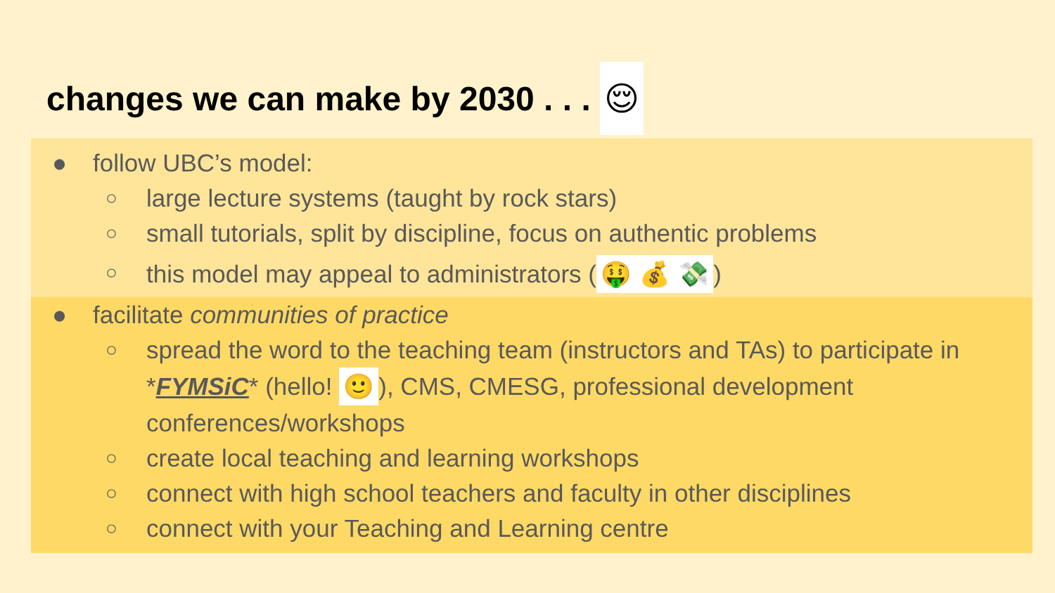changes we can make by 2030 . . . 😌
● follow UBC’s model:
○ large lecture systems (taught by rock stars)
○ small tutorials, split by discipline, focus on authentic problems
○ this model may appeal to administrators (🤑 💰 💸)
● facilitate communities of practice
○ spread the word to the teaching team (instructors and TAs) to participate in *FYMSiC* (hello! 🙂), CMS, CMESG, professional development conferences/workshops
○ create local teaching and learning workshops
○ connect with high school teachers and faculty in other disciplines
○ connect with your Teaching and Learning centre